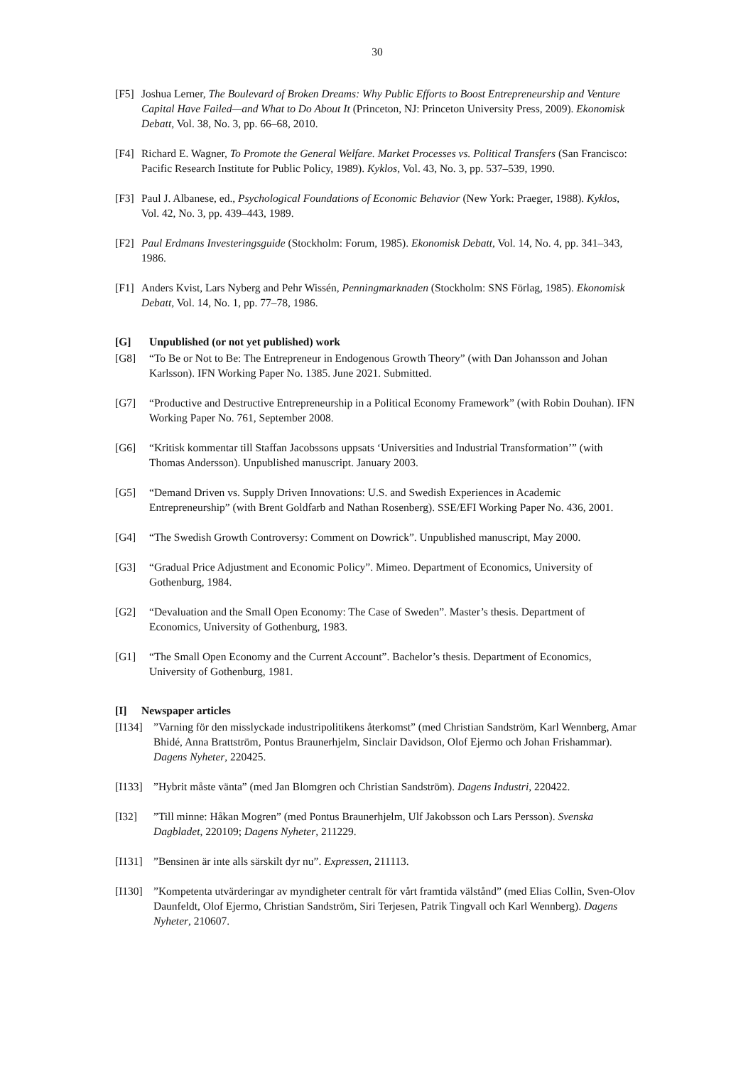30
[F5] Joshua Lerner, The Boulevard of Broken Dreams: Why Public Efforts to Boost Entrepreneurship and Venture Capital Have Failed—and What to Do About It (Princeton, NJ: Princeton University Press, 2009). Ekonomisk Debatt, Vol. 38, No. 3, pp. 66–68, 2010.
[F4] Richard E. Wagner, To Promote the General Welfare. Market Processes vs. Political Transfers (San Francisco: Pacific Research Institute for Public Policy, 1989). Kyklos, Vol. 43, No. 3, pp. 537–539, 1990.
[F3] Paul J. Albanese, ed., Psychological Foundations of Economic Behavior (New York: Praeger, 1988). Kyklos, Vol. 42, No. 3, pp. 439–443, 1989.
[F2] Paul Erdmans Investeringsguide (Stockholm: Forum, 1985). Ekonomisk Debatt, Vol. 14, No. 4, pp. 341–343, 1986.
[F1] Anders Kvist, Lars Nyberg and Pehr Wissén, Penningmarknaden (Stockholm: SNS Förlag, 1985). Ekonomisk Debatt, Vol. 14, No. 1, pp. 77–78, 1986.
[G] Unpublished (or not yet published) work
[G8] “To Be or Not to Be: The Entrepreneur in Endogenous Growth Theory” (with Dan Johansson and Johan Karlsson). IFN Working Paper No. 1385. June 2021. Submitted.
[G7] “Productive and Destructive Entrepreneurship in a Political Economy Framework” (with Robin Douhan). IFN Working Paper No. 761, September 2008.
[G6] “Kritisk kommentar till Staffan Jacobssons uppsats ‘Universities and Industrial Transformation’” (with Thomas Andersson). Unpublished manuscript. January 2003.
[G5] “Demand Driven vs. Supply Driven Innovations: U.S. and Swedish Experiences in Academic Entrepreneurship” (with Brent Goldfarb and Nathan Rosenberg). SSE/EFI Working Paper No. 436, 2001.
[G4] “The Swedish Growth Controversy: Comment on Dowrick”. Unpublished manuscript, May 2000.
[G3] “Gradual Price Adjustment and Economic Policy”. Mimeo. Department of Economics, University of Gothenburg, 1984.
[G2] “Devaluation and the Small Open Economy: The Case of Sweden”. Master’s thesis. Department of Economics, University of Gothenburg, 1983.
[G1] “The Small Open Economy and the Current Account”. Bachelor’s thesis. Department of Economics, University of Gothenburg, 1981.
[I] Newspaper articles
[I134]”Varning för den misslyckade industripolitikens återkomst” (med Christian Sandström, Karl Wennberg, Amar Bhidé, Anna Brattström, Pontus Braunerhjelm, Sinclair Davidson, Olof Ejermo och Johan Frishammar). Dagens Nyheter, 220425.
[I133]”Hybrit måste vänta” (med Jan Blomgren och Christian Sandström). Dagens Industri, 220422.
[I32]”Till minne: Håkan Mogren” (med Pontus Braunerhjelm, Ulf Jakobsson och Lars Persson). Svenska Dagbladet, 220109; Dagens Nyheter, 211229.
[I131]”Bensinen är inte alls särskilt dyr nu”. Expressen, 211113.
[I130]”Kompetenta utvärderingar av myndigheter centralt för vårt framtida välstånd” (med Elias Collin, Sven-Olov Daunfeldt, Olof Ejermo, Christian Sandström, Siri Terjesen, Patrik Tingvall och Karl Wennberg). Dagens Nyheter, 210607.